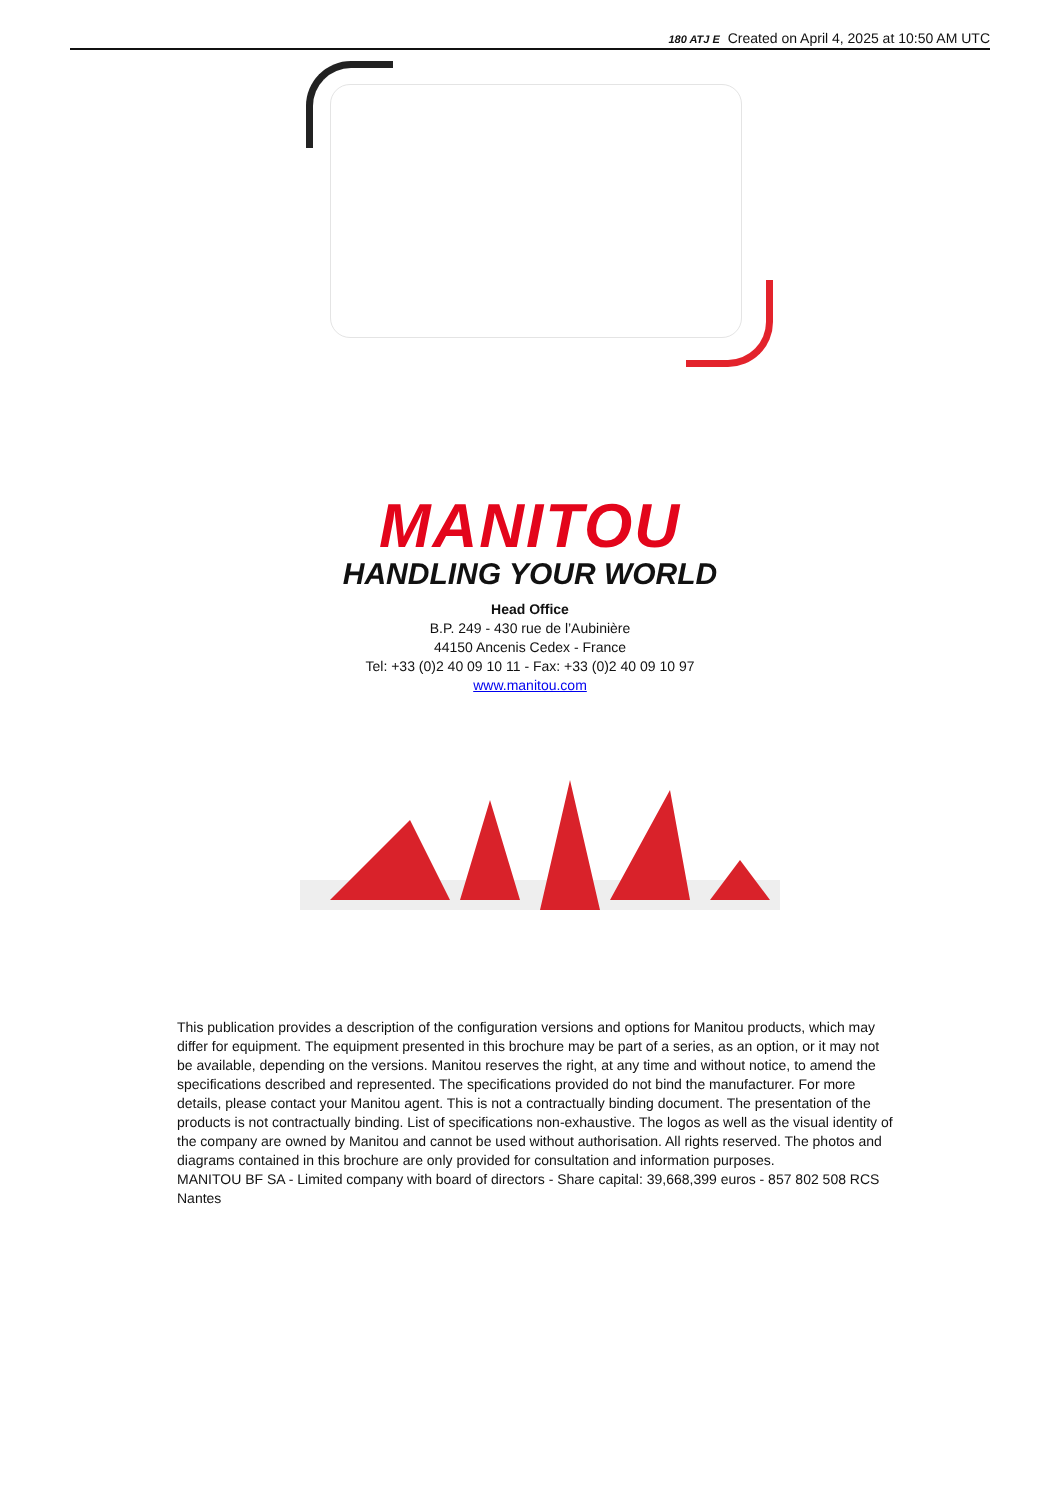180 ATJ E Created on April 4, 2025 at 10:50 AM UTC
MANITOU
HANDLING YOUR WORLD
Head Office
B.P. 249 - 430 rue de l’Aubinière
44150 Ancenis Cedex - France
Tel: +33 (0)2 40 09 10 11 - Fax: +33 (0)2 40 09 10 97
www.manitou.com
This publication provides a description of the configuration versions and options for Manitou products, which may differ for equipment. The equipment presented in this brochure may be part of a series, as an option, or it may not be available, depending on the versions. Manitou reserves the right, at any time and without notice, to amend the specifications described and represented. The specifications provided do not bind the manufacturer. For more details, please contact your Manitou agent. This is not a contractually binding document. The presentation of the products is not contractually binding. List of specifications non-exhaustive. The logos as well as the visual identity of the company are owned by Manitou and cannot be used without authorisation. All rights reserved. The photos and diagrams contained in this brochure are only provided for consultation and information purposes.
MANITOU BF SA - Limited company with board of directors - Share capital: 39,668,399 euros - 857 802 508 RCS Nantes